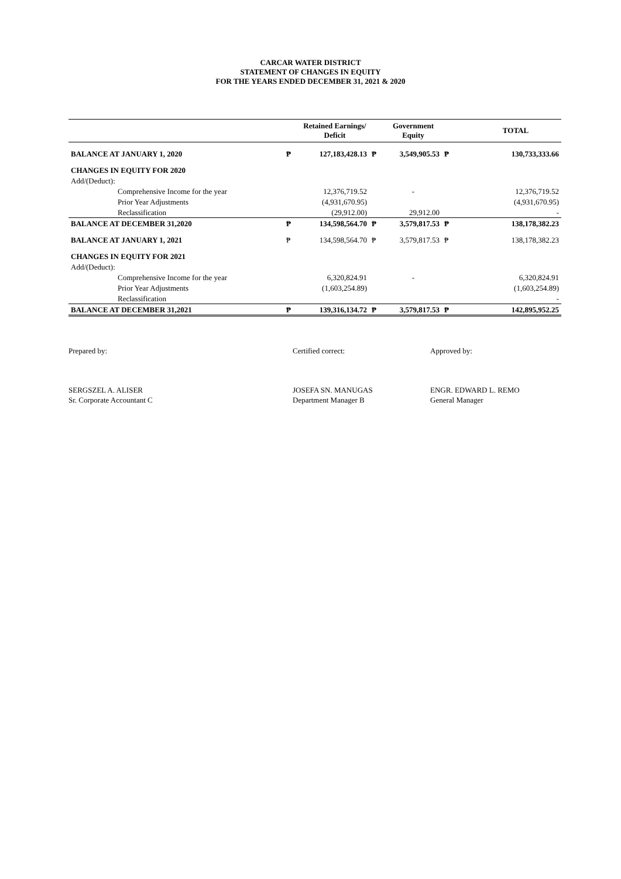CARCAR WATER DISTRICT
STATEMENT OF CHANGES IN EQUITY
FOR THE YEARS ENDED DECEMBER 31, 2021 & 2020
| | | Retained Earnings/ Deficit | | Government Equity | | TOTAL |
| --- | --- | --- | --- | --- | --- | --- |
| BALANCE AT JANUARY 1, 2020 | ₱ | 127,183,428.13 | ₱ | 3,549,905.53 | ₱ | 130,733,333.66 |
| CHANGES IN EQUITY FOR 2020 | | | | | | |
| Add/(Deduct): | | | | | | |
| Comprehensive Income for the year | | 12,376,719.52 | | - | | 12,376,719.52 |
| Prior Year Adjustments | | (4,931,670.95) | | | | (4,931,670.95) |
| Reclassification | | (29,912.00) | | 29,912.00 | | - |
| BALANCE AT DECEMBER 31,2020 | ₱ | 134,598,564.70 | ₱ | 3,579,817.53 | ₱ | 138,178,382.23 |
| BALANCE AT JANUARY 1, 2021 | ₱ | 134,598,564.70 | ₱ | 3,579,817.53 | ₱ | 138,178,382.23 |
| CHANGES IN EQUITY FOR 2021 | | | | | | |
| Add/(Deduct): | | | | | | |
| Comprehensive Income for the year | | 6,320,824.91 | | - | | 6,320,824.91 |
| Prior Year Adjustments | | (1,603,254.89) | | | | (1,603,254.89) |
| Reclassification | | | | | | - |
| BALANCE AT DECEMBER 31,2021 | ₱ | 139,316,134.72 | ₱ | 3,579,817.53 | ₱ | 142,895,952.25 |
Prepared by:
SERGSZEL A. ALISER
Sr. Corporate Accountant C
Certified correct:
JOSEFA SN. MANUGAS
Department Manager B
Approved by:
ENGR. EDWARD L. REMO
General Manager